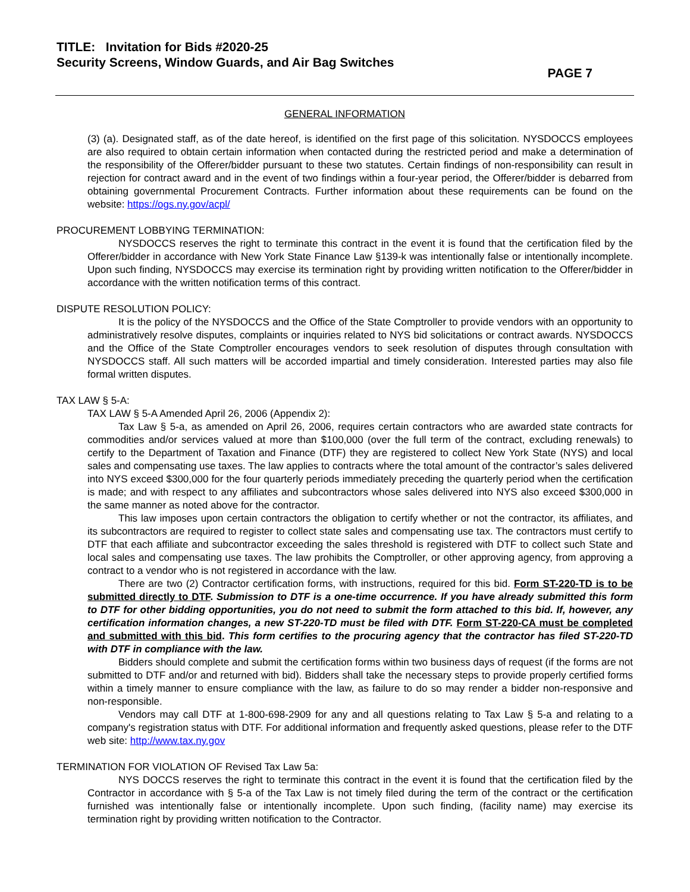TITLE: Invitation for Bids #2020-25
Security Screens, Window Guards, and Air Bag Switches
PAGE 7
GENERAL INFORMATION
(3) (a). Designated staff, as of the date hereof, is identified on the first page of this solicitation. NYSDOCCS employees are also required to obtain certain information when contacted during the restricted period and make a determination of the responsibility of the Offerer/bidder pursuant to these two statutes. Certain findings of non-responsibility can result in rejection for contract award and in the event of two findings within a four-year period, the Offerer/bidder is debarred from obtaining governmental Procurement Contracts. Further information about these requirements can be found on the website: https://ogs.ny.gov/acpl/
PROCUREMENT LOBBYING TERMINATION:
NYSDOCCS reserves the right to terminate this contract in the event it is found that the certification filed by the Offerer/bidder in accordance with New York State Finance Law §139-k was intentionally false or intentionally incomplete. Upon such finding, NYSDOCCS may exercise its termination right by providing written notification to the Offerer/bidder in accordance with the written notification terms of this contract.
DISPUTE RESOLUTION POLICY:
It is the policy of the NYSDOCCS and the Office of the State Comptroller to provide vendors with an opportunity to administratively resolve disputes, complaints or inquiries related to NYS bid solicitations or contract awards. NYSDOCCS and the Office of the State Comptroller encourages vendors to seek resolution of disputes through consultation with NYSDOCCS staff. All such matters will be accorded impartial and timely consideration. Interested parties may also file formal written disputes.
TAX LAW § 5-A:
TAX LAW § 5-A Amended April 26, 2006 (Appendix 2):
Tax Law § 5-a, as amended on April 26, 2006, requires certain contractors who are awarded state contracts for commodities and/or services valued at more than $100,000 (over the full term of the contract, excluding renewals) to certify to the Department of Taxation and Finance (DTF) they are registered to collect New York State (NYS) and local sales and compensating use taxes. The law applies to contracts where the total amount of the contractor’s sales delivered into NYS exceed $300,000 for the four quarterly periods immediately preceding the quarterly period when the certification is made; and with respect to any affiliates and subcontractors whose sales delivered into NYS also exceed $300,000 in the same manner as noted above for the contractor.
This law imposes upon certain contractors the obligation to certify whether or not the contractor, its affiliates, and its subcontractors are required to register to collect state sales and compensating use tax. The contractors must certify to DTF that each affiliate and subcontractor exceeding the sales threshold is registered with DTF to collect such State and local sales and compensating use taxes. The law prohibits the Comptroller, or other approving agency, from approving a contract to a vendor who is not registered in accordance with the law.
There are two (2) Contractor certification forms, with instructions, required for this bid. Form ST-220-TD is to be submitted directly to DTF. Submission to DTF is a one-time occurrence. If you have already submitted this form to DTF for other bidding opportunities, you do not need to submit the form attached to this bid. If, however, any certification information changes, a new ST-220-TD must be filed with DTF. Form ST-220-CA must be completed and submitted with this bid. This form certifies to the procuring agency that the contractor has filed ST-220-TD with DTF in compliance with the law.
Bidders should complete and submit the certification forms within two business days of request (if the forms are not submitted to DTF and/or and returned with bid). Bidders shall take the necessary steps to provide properly certified forms within a timely manner to ensure compliance with the law, as failure to do so may render a bidder non-responsive and non-responsible.
Vendors may call DTF at 1-800-698-2909 for any and all questions relating to Tax Law § 5-a and relating to a company's registration status with DTF. For additional information and frequently asked questions, please refer to the DTF web site: http://www.tax.ny.gov
TERMINATION FOR VIOLATION OF Revised Tax Law 5a:
NYS DOCCS reserves the right to terminate this contract in the event it is found that the certification filed by the Contractor in accordance with § 5-a of the Tax Law is not timely filed during the term of the contract or the certification furnished was intentionally false or intentionally incomplete. Upon such finding, (facility name) may exercise its termination right by providing written notification to the Contractor.